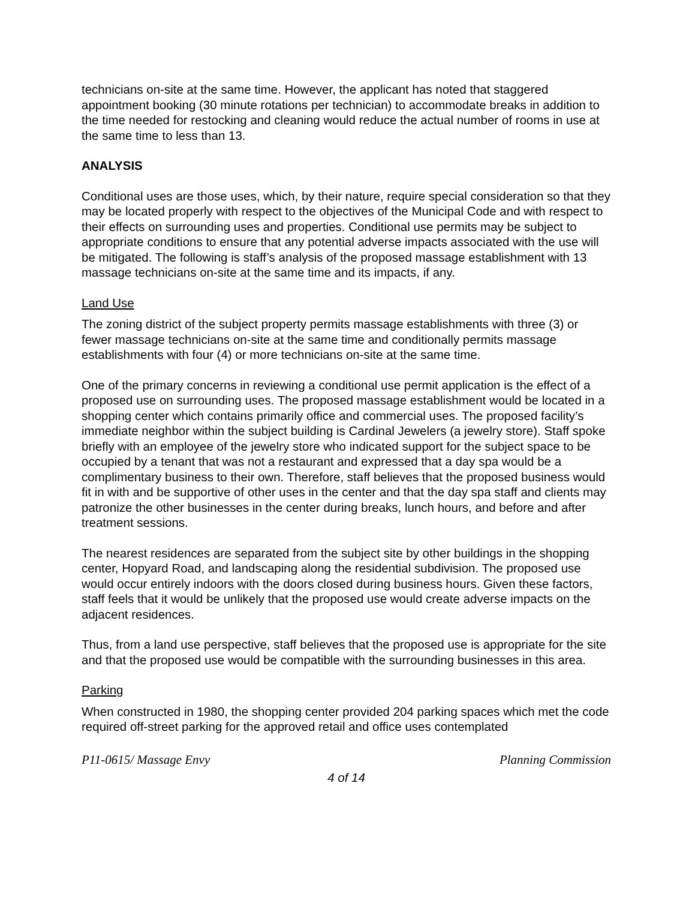technicians on-site at the same time. However, the applicant has noted that staggered appointment booking (30 minute rotations per technician) to accommodate breaks in addition to the time needed for restocking and cleaning would reduce the actual number of rooms in use at the same time to less than 13.
ANALYSIS
Conditional uses are those uses, which, by their nature, require special consideration so that they may be located properly with respect to the objectives of the Municipal Code and with respect to their effects on surrounding uses and properties. Conditional use permits may be subject to appropriate conditions to ensure that any potential adverse impacts associated with the use will be mitigated. The following is staff’s analysis of the proposed massage establishment with 13 massage technicians on-site at the same time and its impacts, if any.
Land Use
The zoning district of the subject property permits massage establishments with three (3) or fewer massage technicians on-site at the same time and conditionally permits massage establishments with four (4) or more technicians on-site at the same time.
One of the primary concerns in reviewing a conditional use permit application is the effect of a proposed use on surrounding uses. The proposed massage establishment would be located in a shopping center which contains primarily office and commercial uses. The proposed facility’s immediate neighbor within the subject building is Cardinal Jewelers (a jewelry store). Staff spoke briefly with an employee of the jewelry store who indicated support for the subject space to be occupied by a tenant that was not a restaurant and expressed that a day spa would be a complimentary business to their own. Therefore, staff believes that the proposed business would fit in with and be supportive of other uses in the center and that the day spa staff and clients may patronize the other businesses in the center during breaks, lunch hours, and before and after treatment sessions.
The nearest residences are separated from the subject site by other buildings in the shopping center, Hopyard Road, and landscaping along the residential subdivision. The proposed use would occur entirely indoors with the doors closed during business hours. Given these factors, staff feels that it would be unlikely that the proposed use would create adverse impacts on the adjacent residences.
Thus, from a land use perspective, staff believes that the proposed use is appropriate for the site and that the proposed use would be compatible with the surrounding businesses in this area.
Parking
When constructed in 1980, the shopping center provided 204 parking spaces which met the code required off-street parking for the approved retail and office uses contemplated
P11-0615/ Massage Envy Planning Commission
4 of 14